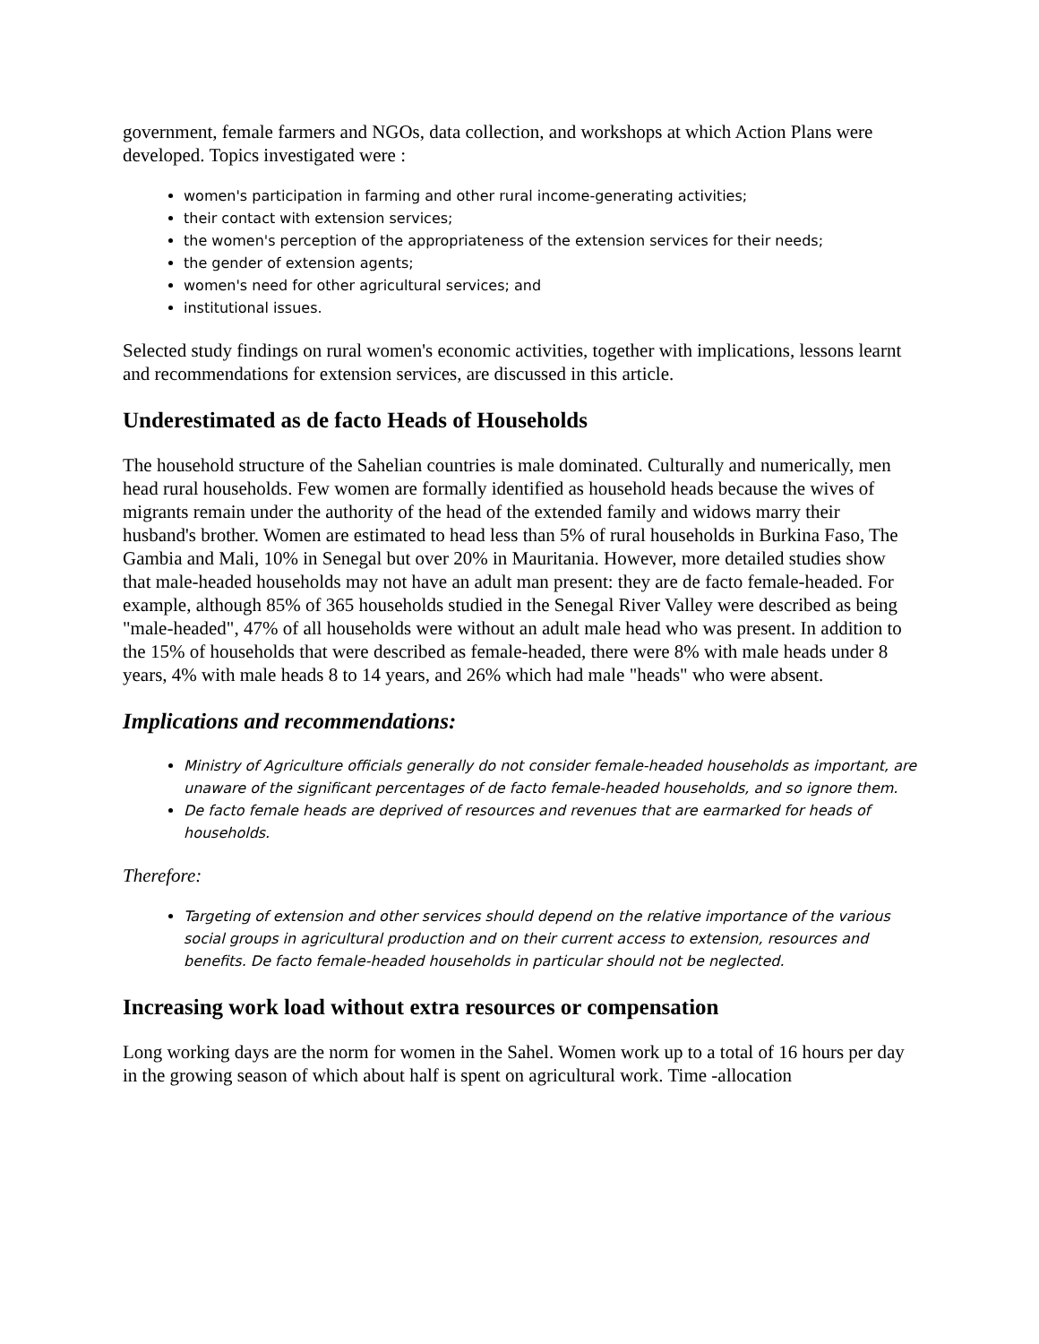government, female farmers and NGOs, data collection, and workshops at which Action Plans were developed. Topics investigated were :
women's participation in farming and other rural income-generating activities;
their contact with extension services;
the women's perception of the appropriateness of the extension services for their needs;
the gender of extension agents;
women's need for other agricultural services; and
institutional issues.
Selected study findings on rural women's economic activities, together with implications, lessons learnt and recommendations for extension services, are discussed in this article.
Underestimated as de facto Heads of Households
The household structure of the Sahelian countries is male dominated. Culturally and numerically, men head rural households. Few women are formally identified as household heads because the wives of migrants remain under the authority of the head of the extended family and widows marry their husband's brother. Women are estimated to head less than 5% of rural households in Burkina Faso, The Gambia and Mali, 10% in Senegal but over 20% in Mauritania. However, more detailed studies show that male-headed households may not have an adult man present: they are de facto female-headed. For example, although 85% of 365 households studied in the Senegal River Valley were described as being "male-headed", 47% of all households were without an adult male head who was present. In addition to the 15% of households that were described as female-headed, there were 8% with male heads under 8 years, 4% with male heads 8 to 14 years, and 26% which had male "heads" who were absent.
Implications and recommendations:
Ministry of Agriculture officials generally do not consider female-headed households as important, are unaware of the significant percentages of de facto female-headed households, and so ignore them.
De facto female heads are deprived of resources and revenues that are earmarked for heads of households.
Therefore:
Targeting of extension and other services should depend on the relative importance of the various social groups in agricultural production and on their current access to extension, resources and benefits. De facto female-headed households in particular should not be neglected.
Increasing work load without extra resources or compensation
Long working days are the norm for women in the Sahel. Women work up to a total of 16 hours per day in the growing season of which about half is spent on agricultural work. Time -allocation